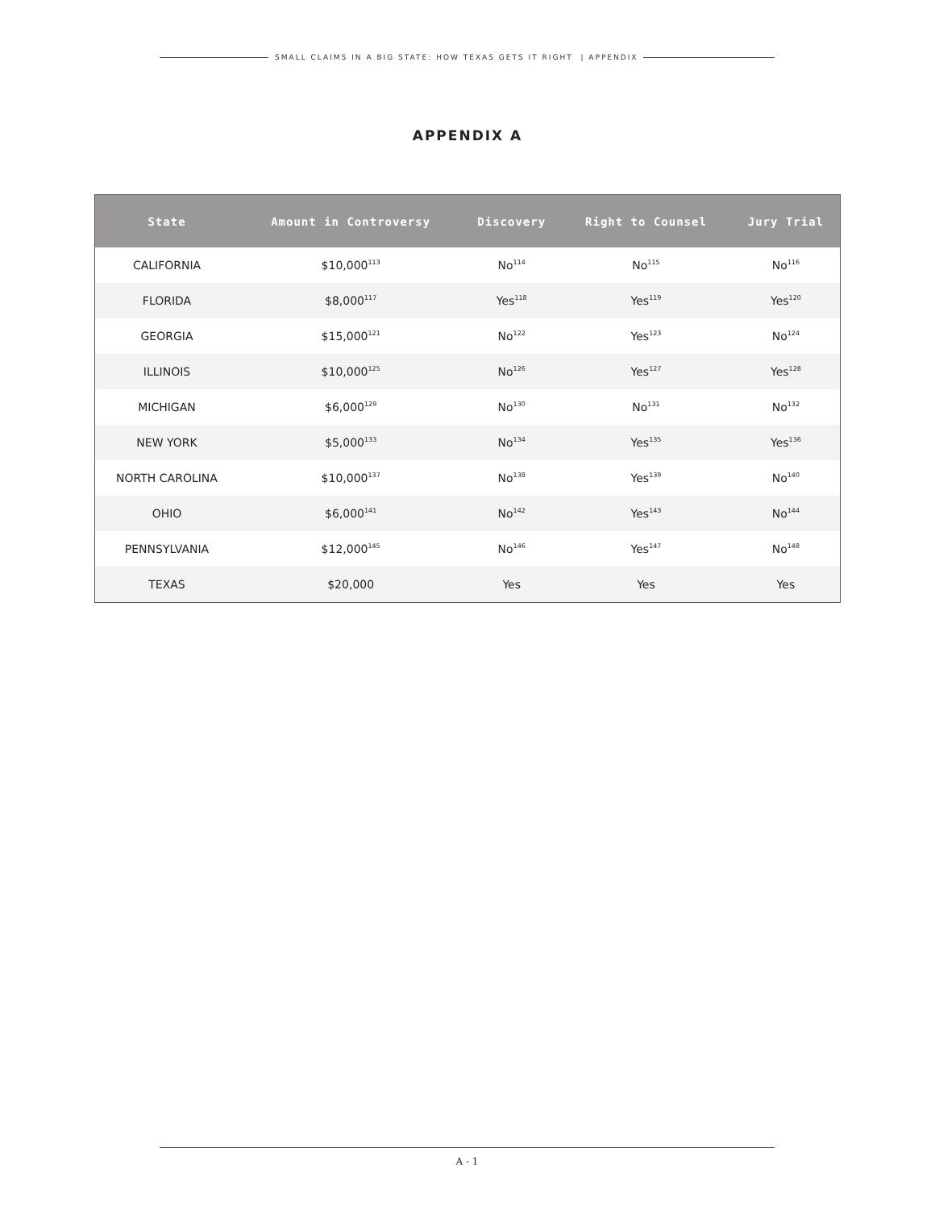SMALL CLAIMS IN A BIG STATE: HOW TEXAS GETS IT RIGHT | APPENDIX
APPENDIX A
| State | Amount in Controversy | Discovery | Right to Counsel | Jury Trial |
| --- | --- | --- | --- | --- |
| CALIFORNIA | $10,000<sup>113</sup> | No<sup>114</sup> | No<sup>115</sup> | No<sup>116</sup> |
| FLORIDA | $8,000<sup>117</sup> | Yes<sup>118</sup> | Yes<sup>119</sup> | Yes<sup>120</sup> |
| GEORGIA | $15,000<sup>121</sup> | No<sup>122</sup> | Yes<sup>123</sup> | No<sup>124</sup> |
| ILLINOIS | $10,000<sup>125</sup> | No<sup>126</sup> | Yes<sup>127</sup> | Yes<sup>128</sup> |
| MICHIGAN | $6,000<sup>129</sup> | No<sup>130</sup> | No<sup>131</sup> | No<sup>132</sup> |
| NEW YORK | $5,000<sup>133</sup> | No<sup>134</sup> | Yes<sup>135</sup> | Yes<sup>136</sup> |
| NORTH CAROLINA | $10,000<sup>137</sup> | No<sup>138</sup> | Yes<sup>139</sup> | No<sup>140</sup> |
| OHIO | $6,000<sup>141</sup> | No<sup>142</sup> | Yes<sup>143</sup> | No<sup>144</sup> |
| PENNSYLVANIA | $12,000<sup>145</sup> | No<sup>146</sup> | Yes<sup>147</sup> | No<sup>148</sup> |
| TEXAS | $20,000 | Yes | Yes | Yes |
A - 1